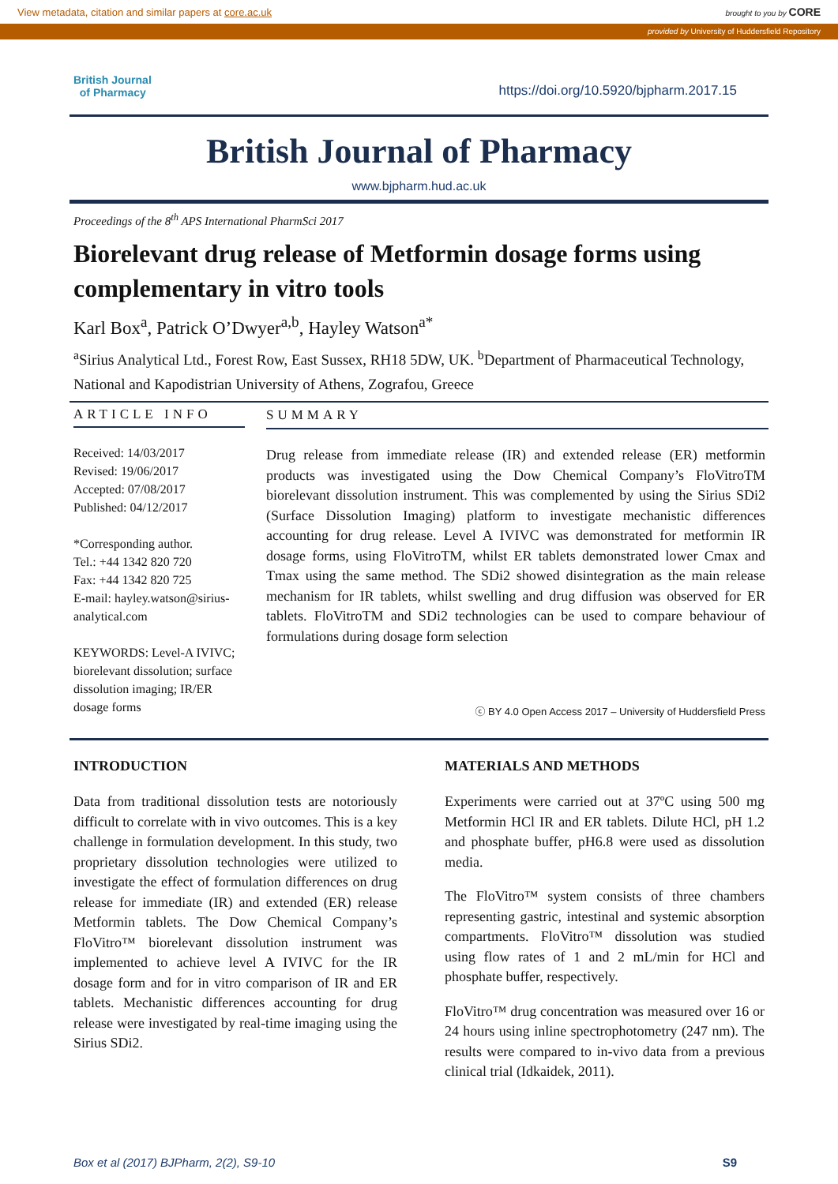View metadata, citation and similar papers at core.ac.uk brought to you by CORE
provided by University of Huddersfield Repository
British Journal
of Pharmacy
https://doi.org/10.5920/bjpharm.2017.15
British Journal of Pharmacy
www.bjpharm.hud.ac.uk
Proceedings of the 8<sup>th</sup> APS International PharmSci 2017
Biorelevant drug release of Metformin dosage forms using complementary in vitro tools
Karl Box<sup>a</sup>, Patrick O’Dwyer<sup>a,b</sup>, Hayley Watson<sup>a*</sup>
<sup>a</sup> Sirius Analytical Ltd., Forest Row, East Sussex, RH18 5DW, UK. <sup>b</sup>Department of Pharmaceutical Technology, National and Kapodistrian University of Athens, Zografou, Greece
ARTICLE INFO
Received: 14/03/2017
Revised: 19/06/2017
Accepted: 07/08/2017
Published: 04/12/2017
*Corresponding author.
Tel.: +44 1342 820 720
Fax: +44 1342 820 725
E-mail: hayley.watson@sirius-analytical.com
KEYWORDS: Level-A IVIVC; biorelevant dissolution; surface dissolution imaging; IR/ER dosage forms
SUMMARY
Drug release from immediate release (IR) and extended release (ER) metformin products was investigated using the Dow Chemical Company’s FloVitroTM biorelevant dissolution instrument. This was complemented by using the Sirius SDi2 (Surface Dissolution Imaging) platform to investigate mechanistic differences accounting for drug release. Level A IVIVC was demonstrated for metformin IR dosage forms, using FloVitroTM, whilst ER tablets demonstrated lower Cmax and Tmax using the same method. The SDi2 showed disintegration as the main release mechanism for IR tablets, whilst swelling and drug diffusion was observed for ER tablets. FloVitroTM and SDi2 technologies can be used to compare behaviour of formulations during dosage form selection
ⓒ BY 4.0 Open Access 2017 – University of Huddersfield Press
INTRODUCTION
Data from traditional dissolution tests are notoriously difficult to correlate with in vivo outcomes. This is a key challenge in formulation development. In this study, two proprietary dissolution technologies were utilized to investigate the effect of formulation differences on drug release for immediate (IR) and extended (ER) release Metformin tablets. The Dow Chemical Company’s FloVitro™ biorelevant dissolution instrument was implemented to achieve level A IVIVC for the IR dosage form and for in vitro comparison of IR and ER tablets. Mechanistic differences accounting for drug release were investigated by real-time imaging using the Sirius SDi2.
MATERIALS AND METHODS
Experiments were carried out at 37ºC using 500 mg Metformin HCl IR and ER tablets. Dilute HCl, pH 1.2 and phosphate buffer, pH6.8 were used as dissolution media.
The FloVitro™ system consists of three chambers representing gastric, intestinal and systemic absorption compartments. FloVitro™ dissolution was studied using flow rates of 1 and 2 mL/min for HCl and phosphate buffer, respectively.
FloVitro™ drug concentration was measured over 16 or 24 hours using inline spectrophotometry (247 nm). The results were compared to in-vivo data from a previous clinical trial (Idkaidek, 2011).
Box et al (2017) BJPharm, 2(2), S9-10 S9